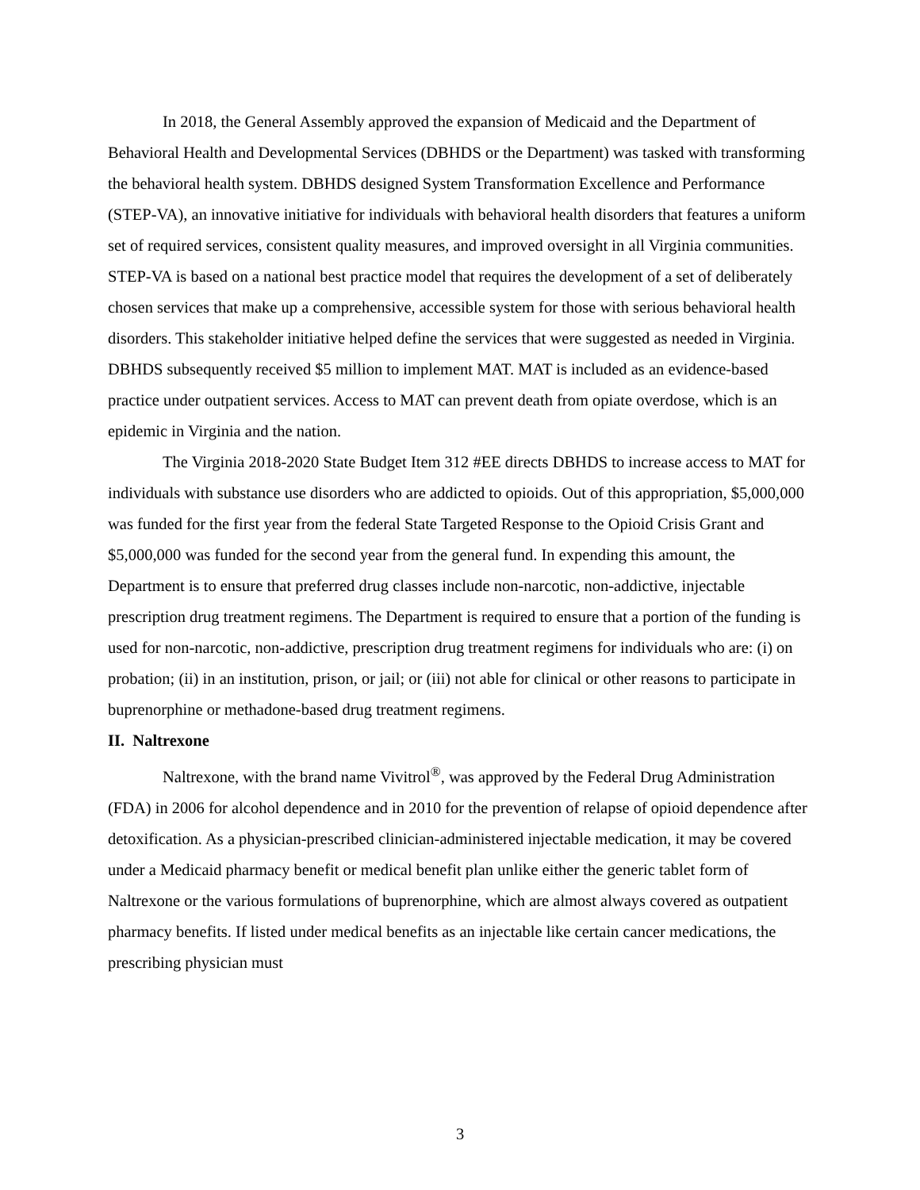In 2018, the General Assembly approved the expansion of Medicaid and the Department of Behavioral Health and Developmental Services (DBHDS or the Department) was tasked with transforming the behavioral health system. DBHDS designed System Transformation Excellence and Performance (STEP-VA), an innovative initiative for individuals with behavioral health disorders that features a uniform set of required services, consistent quality measures, and improved oversight in all Virginia communities. STEP-VA is based on a national best practice model that requires the development of a set of deliberately chosen services that make up a comprehensive, accessible system for those with serious behavioral health disorders. This stakeholder initiative helped define the services that were suggested as needed in Virginia. DBHDS subsequently received $5 million to implement MAT. MAT is included as an evidence-based practice under outpatient services. Access to MAT can prevent death from opiate overdose, which is an epidemic in Virginia and the nation.
The Virginia 2018-2020 State Budget Item 312 #EE directs DBHDS to increase access to MAT for individuals with substance use disorders who are addicted to opioids. Out of this appropriation, $5,000,000 was funded for the first year from the federal State Targeted Response to the Opioid Crisis Grant and $5,000,000 was funded for the second year from the general fund. In expending this amount, the Department is to ensure that preferred drug classes include non-narcotic, non-addictive, injectable prescription drug treatment regimens. The Department is required to ensure that a portion of the funding is used for non-narcotic, non-addictive, prescription drug treatment regimens for individuals who are: (i) on probation; (ii) in an institution, prison, or jail; or (iii) not able for clinical or other reasons to participate in buprenorphine or methadone-based drug treatment regimens.
II. Naltrexone
Naltrexone, with the brand name Vivitrol<sup>®</sup>, was approved by the Federal Drug Administration (FDA) in 2006 for alcohol dependence and in 2010 for the prevention of relapse of opioid dependence after detoxification. As a physician-prescribed clinician-administered injectable medication, it may be covered under a Medicaid pharmacy benefit or medical benefit plan unlike either the generic tablet form of Naltrexone or the various formulations of buprenorphine, which are almost always covered as outpatient pharmacy benefits. If listed under medical benefits as an injectable like certain cancer medications, the prescribing physician must
3